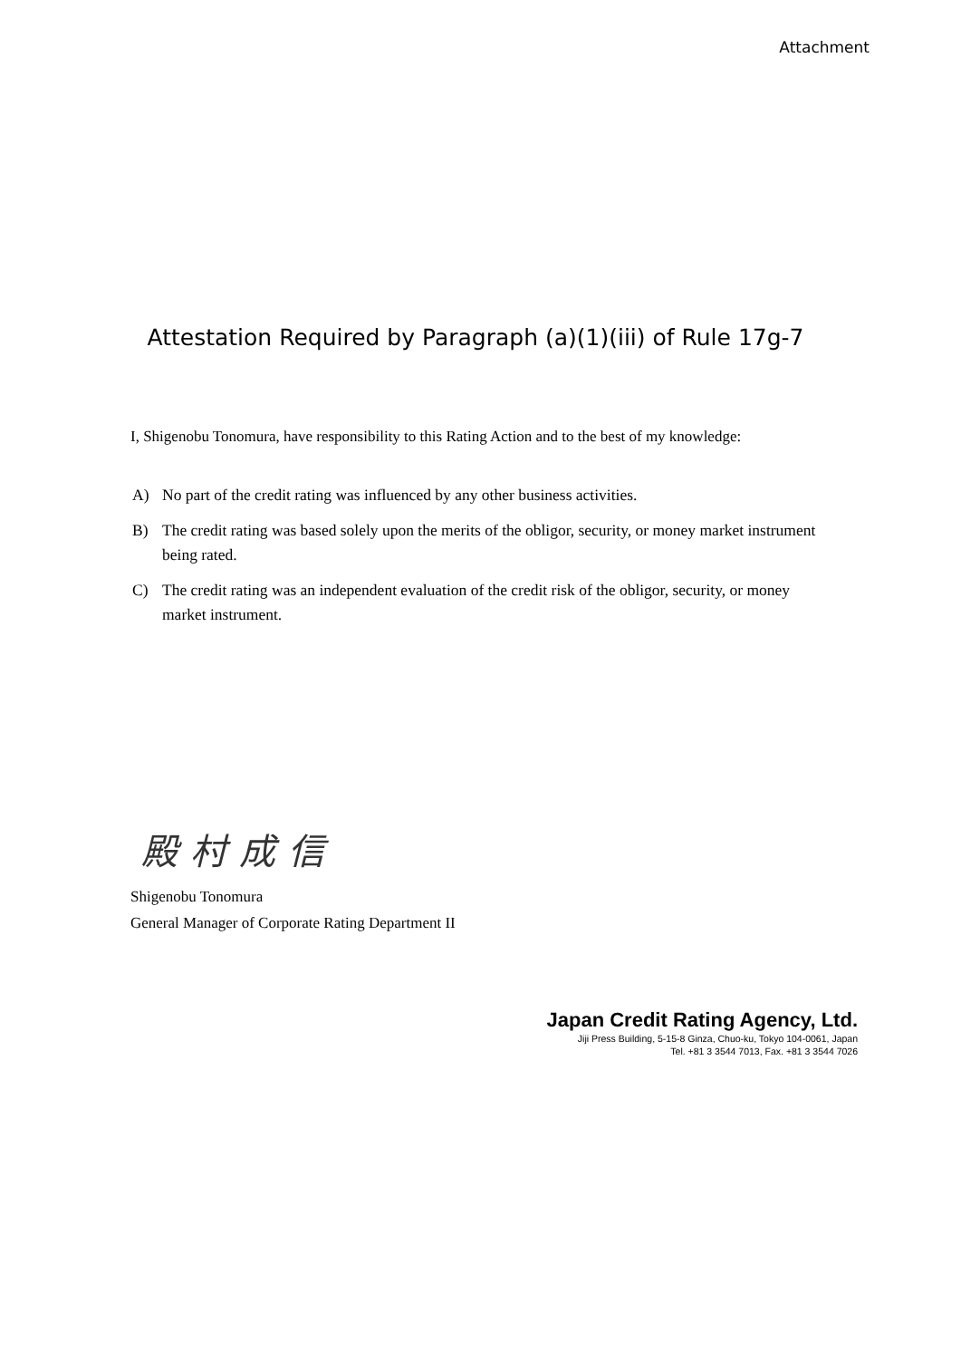Attachment
Attestation Required by Paragraph (a)(1)(iii) of Rule 17g-7
I, Shigenobu Tonomura, have responsibility to this Rating Action and to the best of my knowledge:
A) No part of the credit rating was influenced by any other business activities.
B) The credit rating was based solely upon the merits of the obligor, security, or money market instrument being rated.
C) The credit rating was an independent evaluation of the credit risk of the obligor, security, or money market instrument.
殿村成信
Shigenobu Tonomura
General Manager of Corporate Rating Department II
Japan Credit Rating Agency, Ltd.
Jiji Press Building, 5-15-8 Ginza, Chuo-ku, Tokyo 104-0061, Japan
Tel. +81 3 3544 7013, Fax. +81 3 3544 7026